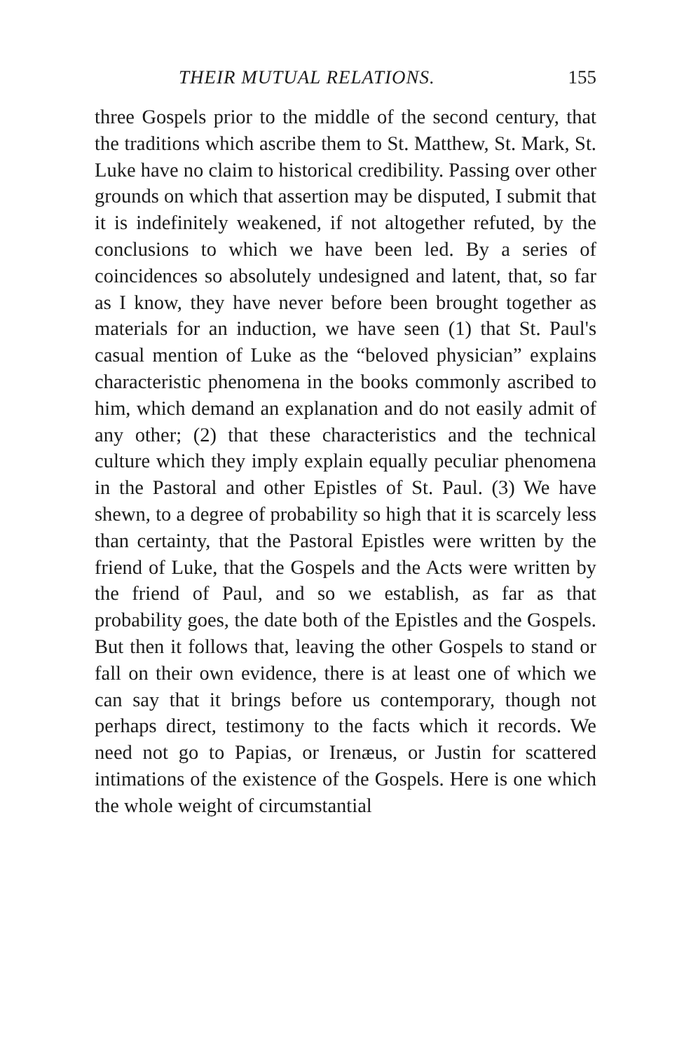THEIR MUTUAL RELATIONS. 155
three Gospels prior to the middle of the second century, that the traditions which ascribe them to St. Matthew, St. Mark, St. Luke have no claim to historical credibility. Passing over other grounds on which that assertion may be disputed, I submit that it is indefinitely weakened, if not altogether refuted, by the conclusions to which we have been led. By a series of coincidences so absolutely undesigned and latent, that, so far as I know, they have never before been brought together as materials for an induction, we have seen (1) that St. Paul's casual mention of Luke as the “beloved physician” explains characteristic phenomena in the books commonly ascribed to him, which demand an explanation and do not easily admit of any other; (2) that these characteristics and the technical culture which they imply explain equally peculiar phenomena in the Pastoral and other Epistles of St. Paul. (3) We have shewn, to a degree of probability so high that it is scarcely less than certainty, that the Pastoral Epistles were written by the friend of Luke, that the Gospels and the Acts were written by the friend of Paul, and so we establish, as far as that probability goes, the date both of the Epistles and the Gospels. But then it follows that, leaving the other Gospels to stand or fall on their own evidence, there is at least one of which we can say that it brings before us contemporary, though not perhaps direct, testimony to the facts which it records. We need not go to Papias, or Irenæus, or Justin for scattered intimations of the existence of the Gospels. Here is one which the whole weight of circumstantial